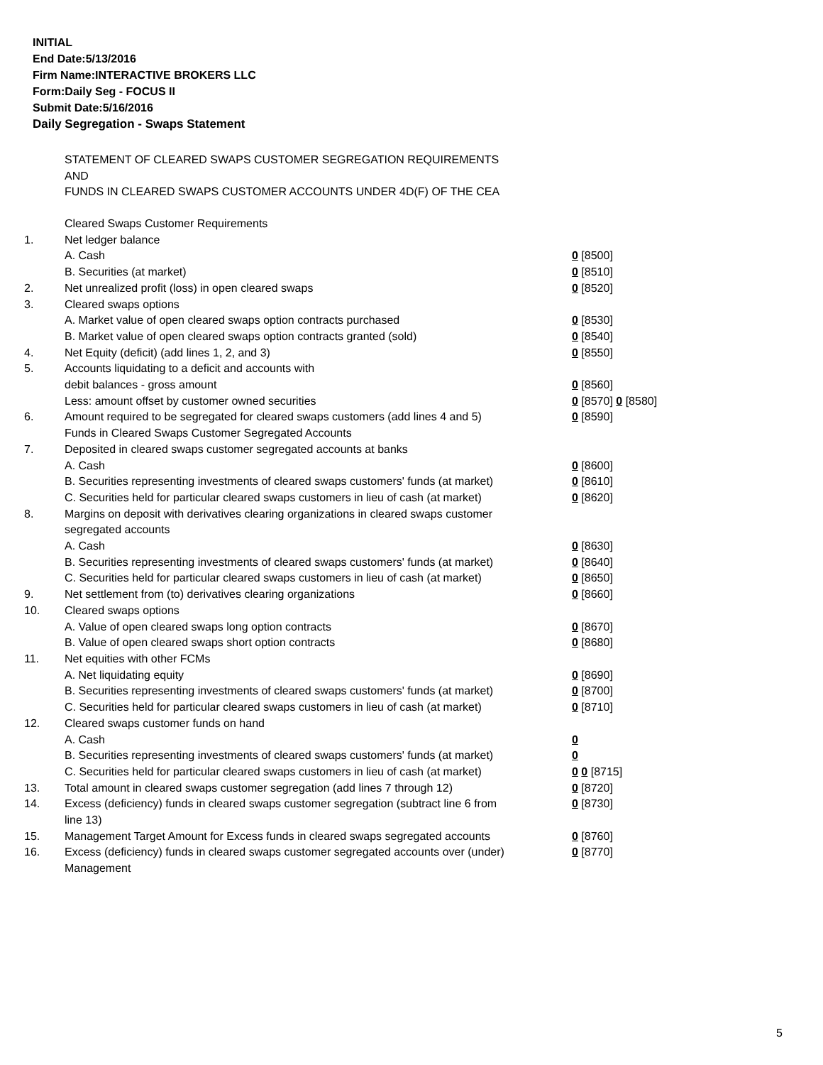INITIAL
End Date:5/13/2016
Firm Name:INTERACTIVE BROKERS LLC
Form:Daily Seg - FOCUS II
Submit Date:5/16/2016
Daily Segregation - Swaps Statement
STATEMENT OF CLEARED SWAPS CUSTOMER SEGREGATION REQUIREMENTS
AND
FUNDS IN CLEARED SWAPS CUSTOMER ACCOUNTS UNDER 4D(F) OF THE CEA
| | Cleared Swaps Customer Requirements | |
| 1. | Net ledger balance | |
| | A. Cash | 0 [8500] |
| | B. Securities (at market) | 0 [8510] |
| 2. | Net unrealized profit (loss) in open cleared swaps | 0 [8520] |
| 3. | Cleared swaps options | |
| | A. Market value of open cleared swaps option contracts purchased | 0 [8530] |
| | B. Market value of open cleared swaps option contracts granted (sold) | 0 [8540] |
| 4. | Net Equity (deficit) (add lines 1, 2, and 3) | 0 [8550] |
| 5. | Accounts liquidating to a deficit and accounts with | |
| | debit balances - gross amount | 0 [8560] |
| | Less: amount offset by customer owned securities | 0 [8570] 0 [8580] |
| 6. | Amount required to be segregated for cleared swaps customers (add lines 4 and 5) | 0 [8590] |
| | Funds in Cleared Swaps Customer Segregated Accounts | |
| 7. | Deposited in cleared swaps customer segregated accounts at banks | |
| | A. Cash | 0 [8600] |
| | B. Securities representing investments of cleared swaps customers' funds (at market) | 0 [8610] |
| | C. Securities held for particular cleared swaps customers in lieu of cash (at market) | 0 [8620] |
| 8. | Margins on deposit with derivatives clearing organizations in cleared swaps customer segregated accounts | |
| | A. Cash | 0 [8630] |
| | B. Securities representing investments of cleared swaps customers' funds (at market) | 0 [8640] |
| | C. Securities held for particular cleared swaps customers in lieu of cash (at market) | 0 [8650] |
| 9. | Net settlement from (to) derivatives clearing organizations | 0 [8660] |
| 10. | Cleared swaps options | |
| | A. Value of open cleared swaps long option contracts | 0 [8670] |
| | B. Value of open cleared swaps short option contracts | 0 [8680] |
| 11. | Net equities with other FCMs | |
| | A. Net liquidating equity | 0 [8690] |
| | B. Securities representing investments of cleared swaps customers' funds (at market) | 0 [8700] |
| | C. Securities held for particular cleared swaps customers in lieu of cash (at market) | 0 [8710] |
| 12. | Cleared swaps customer funds on hand | |
| | A. Cash | 0 |
| | B. Securities representing investments of cleared swaps customers' funds (at market) | 0 |
| | C. Securities held for particular cleared swaps customers in lieu of cash (at market) | 0 0 [8715] |
| 13. | Total amount in cleared swaps customer segregation (add lines 7 through 12) | 0 [8720] |
| 14. | Excess (deficiency) funds in cleared swaps customer segregation (subtract line 6 from line 13) | 0 [8730] |
| 15. | Management Target Amount for Excess funds in cleared swaps segregated accounts | 0 [8760] |
| 16. | Excess (deficiency) funds in cleared swaps customer segregated accounts over (under) Management | 0 [8770] |
5